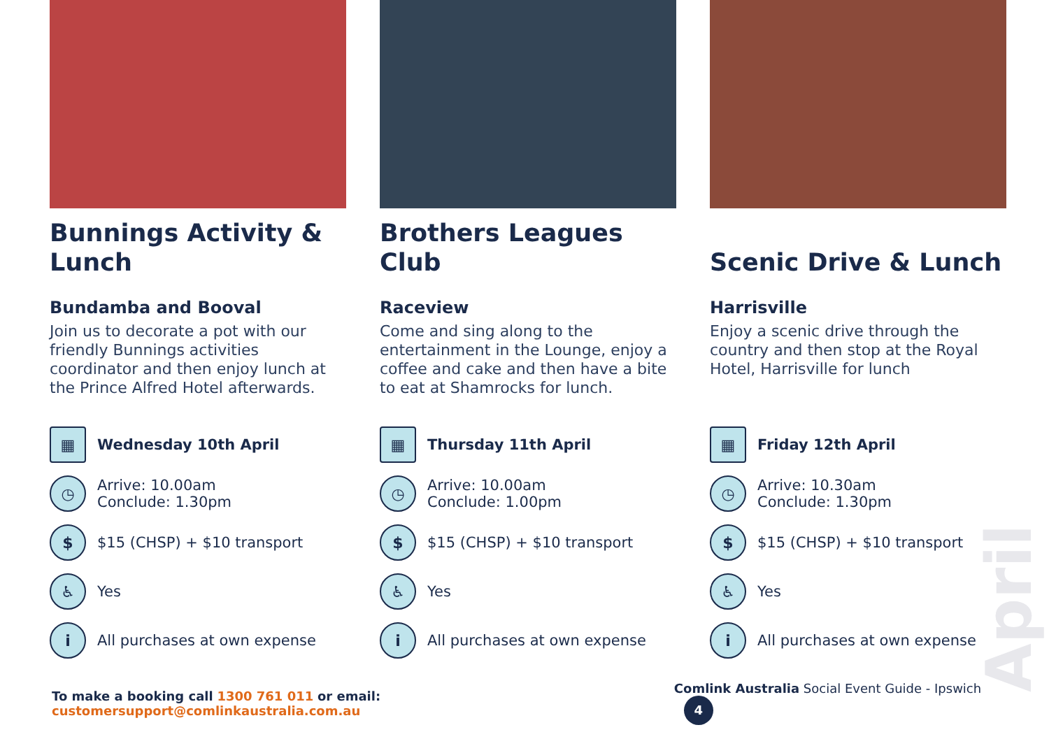Bunnings Activity & Lunch
Bundamba and Booval
Join us to decorate a pot with our friendly Bunnings activities coordinator and then enjoy lunch at the Prince Alfred Hotel afterwards.
▦ Wednesday 10th April
◷ Arrive: 10.00am
Conclude: 1.30pm
$ $15 (CHSP) + $10 transport
♿ Yes
i All purchases at own expense
Brothers Leagues Club
Raceview
Come and sing along to the entertainment in the Lounge, enjoy a coffee and cake and then have a bite to eat at Shamrocks for lunch.
▦ Thursday 11th April
◷ Arrive: 10.00am
Conclude: 1.00pm
$ $15 (CHSP) + $10 transport
♿ Yes
i All purchases at own expense
Scenic Drive & Lunch
Harrisville
Enjoy a scenic drive through the country and then stop at the Royal Hotel, Harrisville for lunch
▦ Friday 12th April
◷ Arrive: 10.30am
Conclude: 1.30pm
$ $15 (CHSP) + $10 transport
♿ Yes
i All purchases at own expense
April
To make a booking call 1300 761 011 or email: customersupport@comlinkaustralia.com.au Comlink Australia Social Event Guide - Ipswich 4